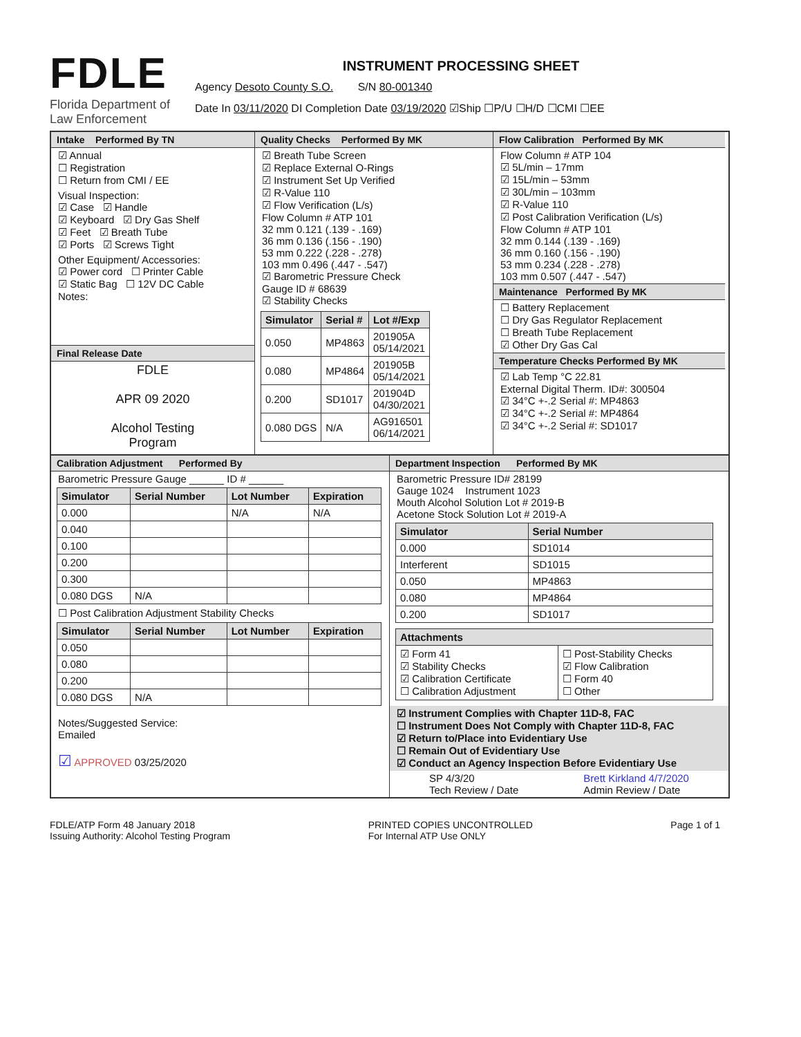FDLE
Florida Department of Law Enforcement
INSTRUMENT PROCESSING SHEET
Agency Desoto County S.O. S/N 80-001340
Date In 03/11/2020 DI Completion Date 03/19/2020 ☑Ship ☐P/U ☐H/D ☐CMI ☐EE
Intake Performed By TN
☑ Annual
☐ Registration
☐ Return from CMI / EE
Visual Inspection:
☑ Case ☑ Handle
☑ Keyboard ☑ Dry Gas Shelf
☑ Feet ☑ Breath Tube
☑ Ports ☑ Screws Tight
Other Equipment/ Accessories:
☑ Power cord ☐ Printer Cable
☑ Static Bag ☐ 12V DC Cable
Notes:
Final Release Date
FDLE
APR 09 2020
Alcohol Testing
Program
Quality Checks Performed By MK
☑ Breath Tube Screen
☑ Replace External O-Rings
☑ Instrument Set Up Verified
☑ R-Value 110
☑ Flow Verification (L/s)
Flow Column # ATP 101
32 mm 0.121 (.139 - .169)
36 mm 0.136 (.156 - .190)
53 mm 0.222 (.228 - .278)
103 mm 0.496 (.447 - .547)
☑ Barometric Pressure Check
Gauge ID # 68639
☑ Stability Checks
| Simulator | Serial # | Lot #/Exp |
| --- | --- | --- |
| 0.050 | MP4863 | 201905A 05/14/2021 |
| 0.080 | MP4864 | 201905B 05/14/2021 |
| 0.200 | SD1017 | 201904D 04/30/2021 |
| 0.080 DGS | N/A | AG916501 06/14/2021 |
Flow Calibration Performed By MK
Flow Column # ATP 104
☑ 5L/min – 17mm
☑ 15L/min – 53mm
☑ 30L/min – 103mm
☑ R-Value 110
☑ Post Calibration Verification (L/s)
Flow Column # ATP 101
32 mm 0.144 (.139 - .169)
36 mm 0.160 (.156 - .190)
53 mm 0.234 (.228 - .278)
103 mm 0.507 (.447 - .547)
Maintenance Performed By MK
☐ Battery Replacement
☐ Dry Gas Regulator Replacement
☐ Breath Tube Replacement
☑ Other Dry Gas Cal
Temperature Checks Performed By MK
☑ Lab Temp °C 22.81
External Digital Therm. ID#: 300504
☑ 34°C +-.2 Serial #: MP4863
☑ 34°C +-.2 Serial #: MP4864
☑ 34°C +-.2 Serial #: SD1017
Calibration Adjustment Performed By
Barometric Pressure Gauge ______ ID # ______
| Simulator | Serial Number | Lot Number | Expiration |
| --- | --- | --- | --- |
| 0.000 | | N/A | N/A |
| 0.040 | | | |
| 0.100 | | | |
| 0.200 | | | |
| 0.300 | | | |
| 0.080 DGS | N/A | | |
☐ Post Calibration Adjustment Stability Checks
| Simulator | Serial Number | Lot Number | Expiration |
| --- | --- | --- | --- |
| 0.050 | | | |
| 0.080 | | | |
| 0.200 | | | |
| 0.080 DGS | N/A | | |
Notes/Suggested Service:
Emailed
☑ APPROVED 03/25/2020
Department Inspection Performed By MK
Barometric Pressure ID# 28199
Gauge 1024 Instrument 1023
Mouth Alcohol Solution Lot # 2019-B
Acetone Stock Solution Lot # 2019-A
| Simulator | Serial Number |
| --- | --- |
| 0.000 | SD1014 |
| Interferent | SD1015 |
| 0.050 | MP4863 |
| 0.080 | MP4864 |
| 0.200 | SD1017 |
| Attachments | |
| --- | --- |
| ☑ Form 41 ☑ Stability Checks ☑ Calibration Certificate ☐ Calibration Adjustment | ☐ Post-Stability Checks ☑ Flow Calibration ☐ Form 40 ☐ Other |
☑ Instrument Complies with Chapter 11D-8, FAC
☐ Instrument Does Not Comply with Chapter 11D-8, FAC
☑ Return to/Place into Evidentiary Use
☐ Remain Out of Evidentiary Use
☑ Conduct an Agency Inspection Before Evidentiary Use
SP 4/3/20
Tech Review / Date Brett Kirkland 4/7/2020
Admin Review / Date
FDLE/ATP Form 48 January 2018
Issuing Authority: Alcohol Testing Program
PRINTED COPIES UNCONTROLLED
For Internal ATP Use ONLY
Page 1 of 1